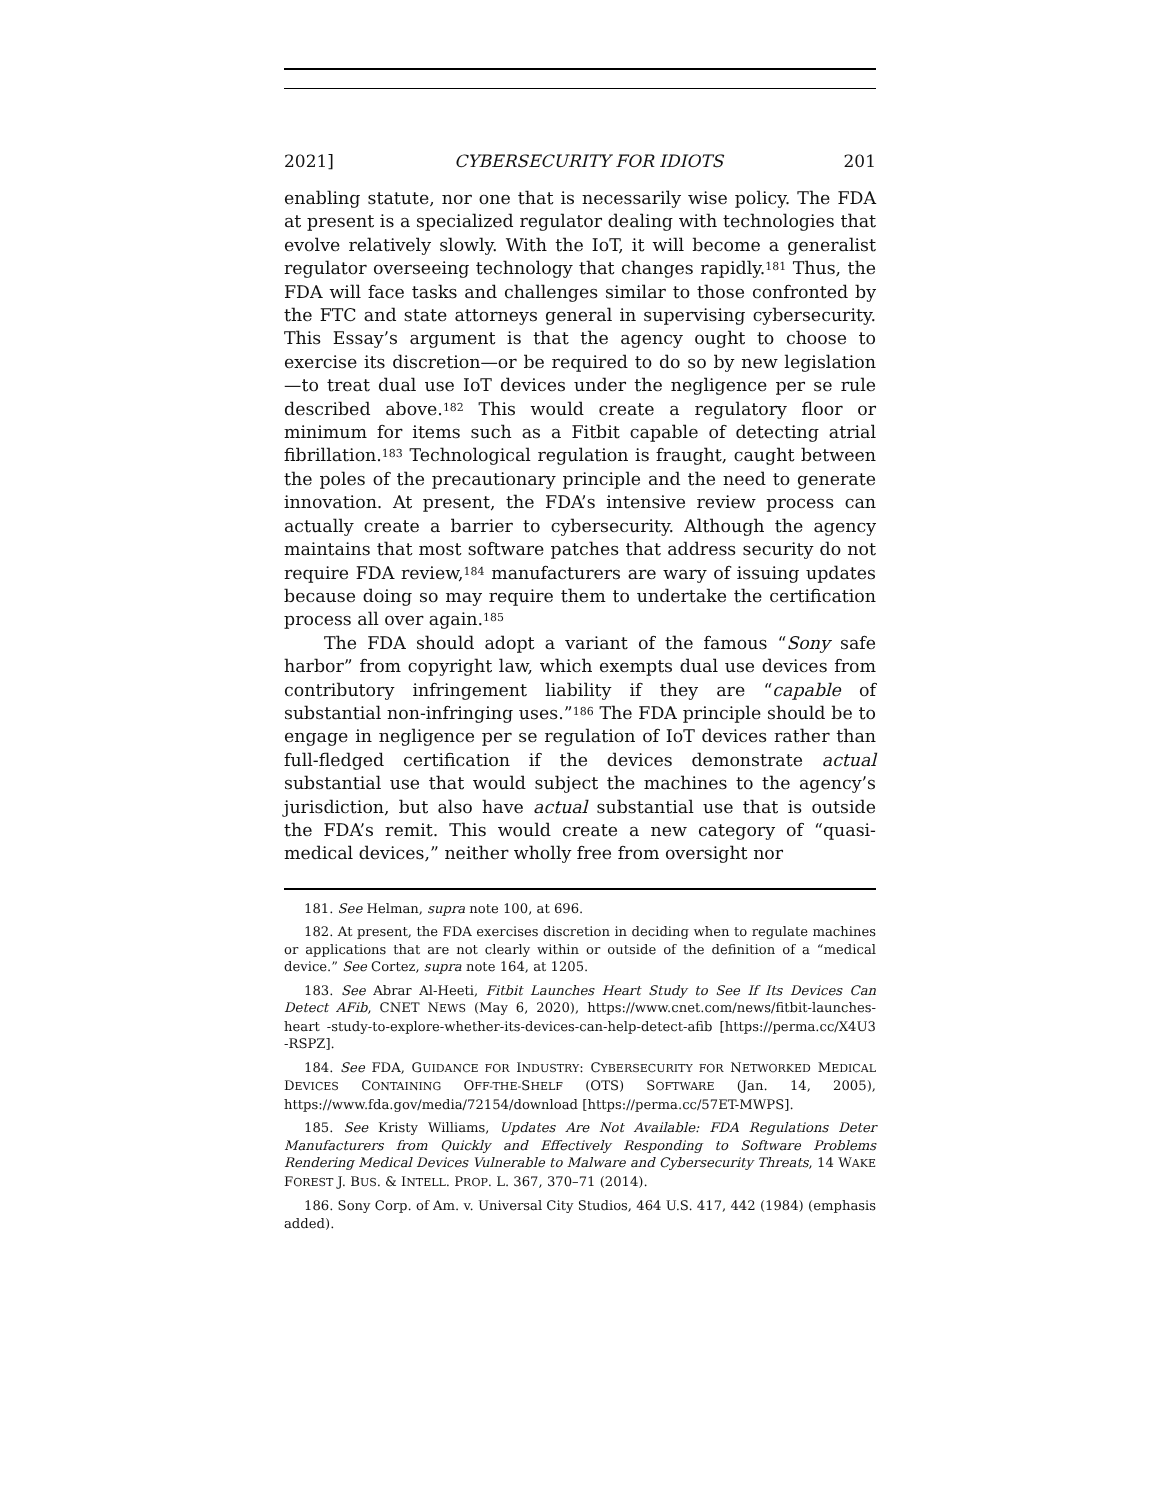2021] CYBERSECURITY FOR IDIOTS 201
enabling statute, nor one that is necessarily wise policy. The FDA at present is a specialized regulator dealing with technologies that evolve relatively slowly. With the IoT, it will become a generalist regulator overseeing technology that changes rapidly.<sup>181</sup> Thus, the FDA will face tasks and challenges similar to those confronted by the FTC and state attorneys general in supervising cybersecurity. This Essay’s argument is that the agency ought to choose to exercise its discretion—or be required to do so by new legislation—to treat dual use IoT devices under the negligence per se rule described above.<sup>182</sup> This would create a regulatory floor or minimum for items such as a Fitbit capable of detecting atrial fibrillation.<sup>183</sup> Technological regulation is fraught, caught between the poles of the precautionary principle and the need to generate innovation. At present, the FDA’s intensive review process can actually create a barrier to cybersecurity. Although the agency maintains that most software patches that address security do not require FDA review,<sup>184</sup> manufacturers are wary of issuing updates because doing so may require them to undertake the certification process all over again.<sup>185</sup>
The FDA should adopt a variant of the famous “Sony safe harbor” from copyright law, which exempts dual use devices from contributory infringement liability if they are “capable of substantial non-infringing uses.”<sup>186</sup> The FDA principle should be to engage in negligence per se regulation of IoT devices rather than full-fledged certification if the devices demonstrate actual substantial use that would subject the machines to the agency’s jurisdiction, but also have actual substantial use that is outside the FDA’s remit. This would create a new category of “quasi-medical devices,” neither wholly free from oversight nor
181. See Helman, supra note 100, at 696.
182. At present, the FDA exercises discretion in deciding when to regulate machines or applications that are not clearly within or outside of the definition of a “medical device.” See Cortez, supra note 164, at 1205.
183. See Abrar Al-Heeti, Fitbit Launches Heart Study to See If Its Devices Can Detect AFib, CNET NEWS (May 6, 2020), https://www.cnet.com/news/fitbit-launches-heart -study-to-explore-whether-its-devices-can-help-detect-afib [https://perma.cc/X4U3 -RSPZ].
184. See FDA, GUIDANCE FOR INDUSTRY: CYBERSECURITY FOR NETWORKED MEDICAL DEVICES CONTAINING OFF-THE-SHELF (OTS) SOFTWARE (Jan. 14, 2005), https://www.fda.gov/media/72154/download [https://perma.cc/57ET-MWPS].
185. See Kristy Williams, Updates Are Not Available: FDA Regulations Deter Manufacturers from Quickly and Effectively Responding to Software Problems Rendering Medical Devices Vulnerable to Malware and Cybersecurity Threats, 14 WAKE FOREST J. BUS. & INTELL. PROP. L. 367, 370–71 (2014).
186. Sony Corp. of Am. v. Universal City Studios, 464 U.S. 417, 442 (1984) (emphasis added).